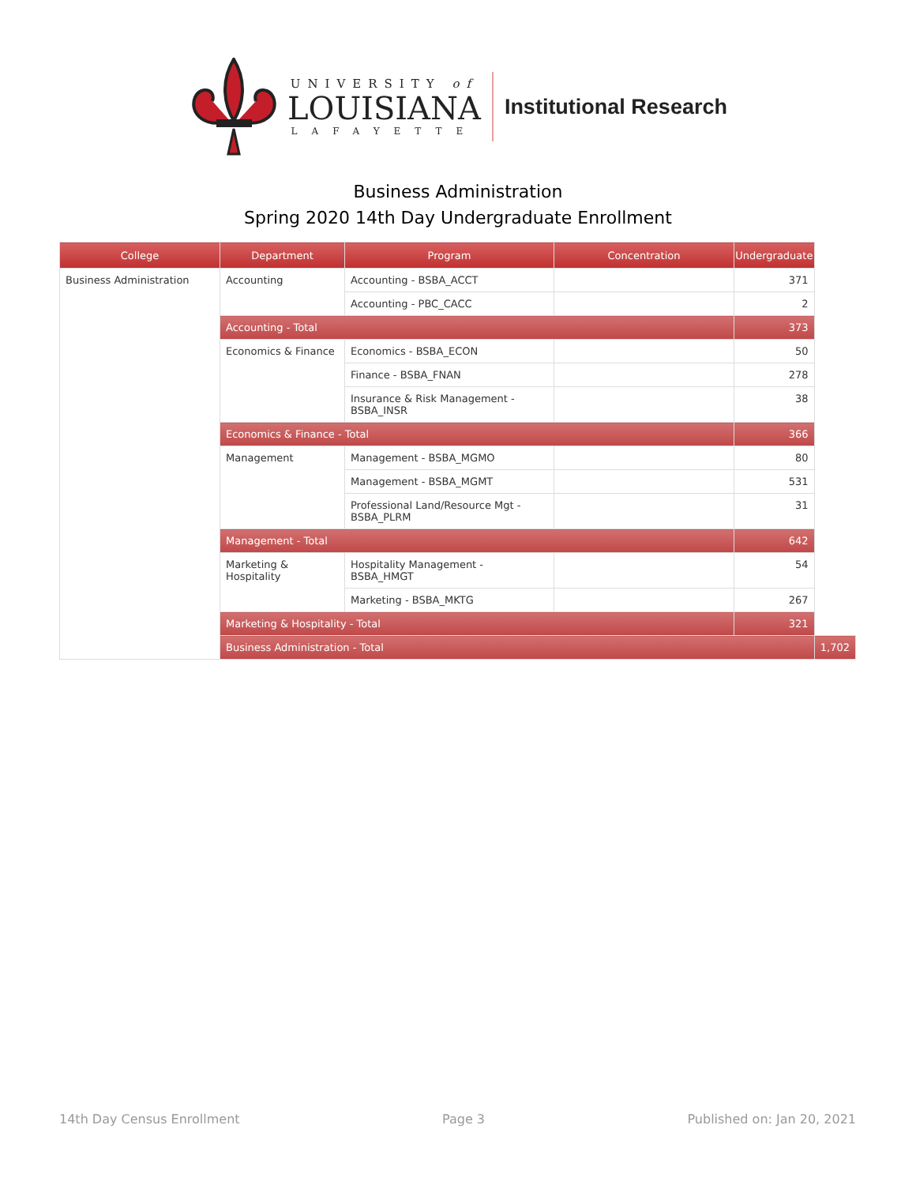UNIVERSITY of
LOUISIANA
LAFAYETTE
Institutional Research
Business Administration
Spring 2020 14th Day Undergraduate Enrollment
| College | Department | Program | Concentration | Undergraduate | |
| --- | --- | --- | --- | --- | --- |
| Business Administration | Accounting | Accounting - BSBA_ACCT | | 371 | |
| | | Accounting - PBC_CACC | | 2 | |
| | Accounting - Total | | | 373 | |
| | Economics & Finance | Economics - BSBA_ECON | | 50 | |
| | | Finance - BSBA_FNAN | | 278 | |
| | | Insurance & Risk Management - BSBA_INSR | | 38 | |
| | Economics & Finance - Total | | | 366 | |
| | Management | Management - BSBA_MGMO | | 80 | |
| | | Management - BSBA_MGMT | | 531 | |
| | | Professional Land/Resource Mgt - BSBA_PLRM | | 31 | |
| | Management - Total | | | 642 | |
| | Marketing & Hospitality | Hospitality Management - BSBA_HMGT | | 54 | |
| | | Marketing - BSBA_MKTG | | 267 | |
| | Marketing & Hospitality - Total | | | 321 | |
| | Business Administration - Total | | | | 1,702 |
14th Day Census Enrollment Page 3 Published on: Jan 20, 2021